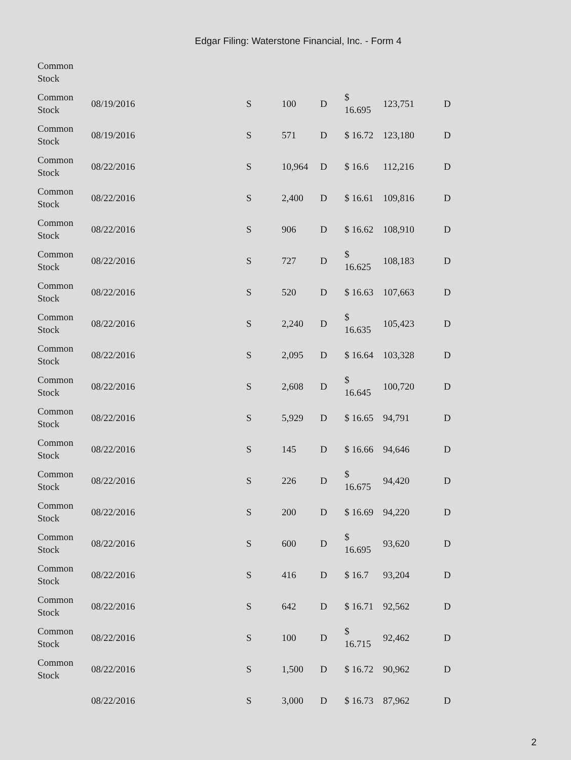Edgar Filing: Waterstone Financial, Inc. - Form 4
| Common Stock | | | | | | | |
| Common Stock | 08/19/2016 | S | 100 | D | $ 16.695 | 123,751 | D |
| Common Stock | 08/19/2016 | S | 571 | D | $ 16.72 | 123,180 | D |
| Common Stock | 08/22/2016 | S | 10,964 | D | $ 16.6 | 112,216 | D |
| Common Stock | 08/22/2016 | S | 2,400 | D | $ 16.61 | 109,816 | D |
| Common Stock | 08/22/2016 | S | 906 | D | $ 16.62 | 108,910 | D |
| Common Stock | 08/22/2016 | S | 727 | D | $ 16.625 | 108,183 | D |
| Common Stock | 08/22/2016 | S | 520 | D | $ 16.63 | 107,663 | D |
| Common Stock | 08/22/2016 | S | 2,240 | D | $ 16.635 | 105,423 | D |
| Common Stock | 08/22/2016 | S | 2,095 | D | $ 16.64 | 103,328 | D |
| Common Stock | 08/22/2016 | S | 2,608 | D | $ 16.645 | 100,720 | D |
| Common Stock | 08/22/2016 | S | 5,929 | D | $ 16.65 | 94,791 | D |
| Common Stock | 08/22/2016 | S | 145 | D | $ 16.66 | 94,646 | D |
| Common Stock | 08/22/2016 | S | 226 | D | $ 16.675 | 94,420 | D |
| Common Stock | 08/22/2016 | S | 200 | D | $ 16.69 | 94,220 | D |
| Common Stock | 08/22/2016 | S | 600 | D | $ 16.695 | 93,620 | D |
| Common Stock | 08/22/2016 | S | 416 | D | $ 16.7 | 93,204 | D |
| Common Stock | 08/22/2016 | S | 642 | D | $ 16.71 | 92,562 | D |
| Common Stock | 08/22/2016 | S | 100 | D | $ 16.715 | 92,462 | D |
| Common Stock | 08/22/2016 | S | 1,500 | D | $ 16.72 | 90,962 | D |
| | 08/22/2016 | S | 3,000 | D | $ 16.73 | 87,962 | D |
2